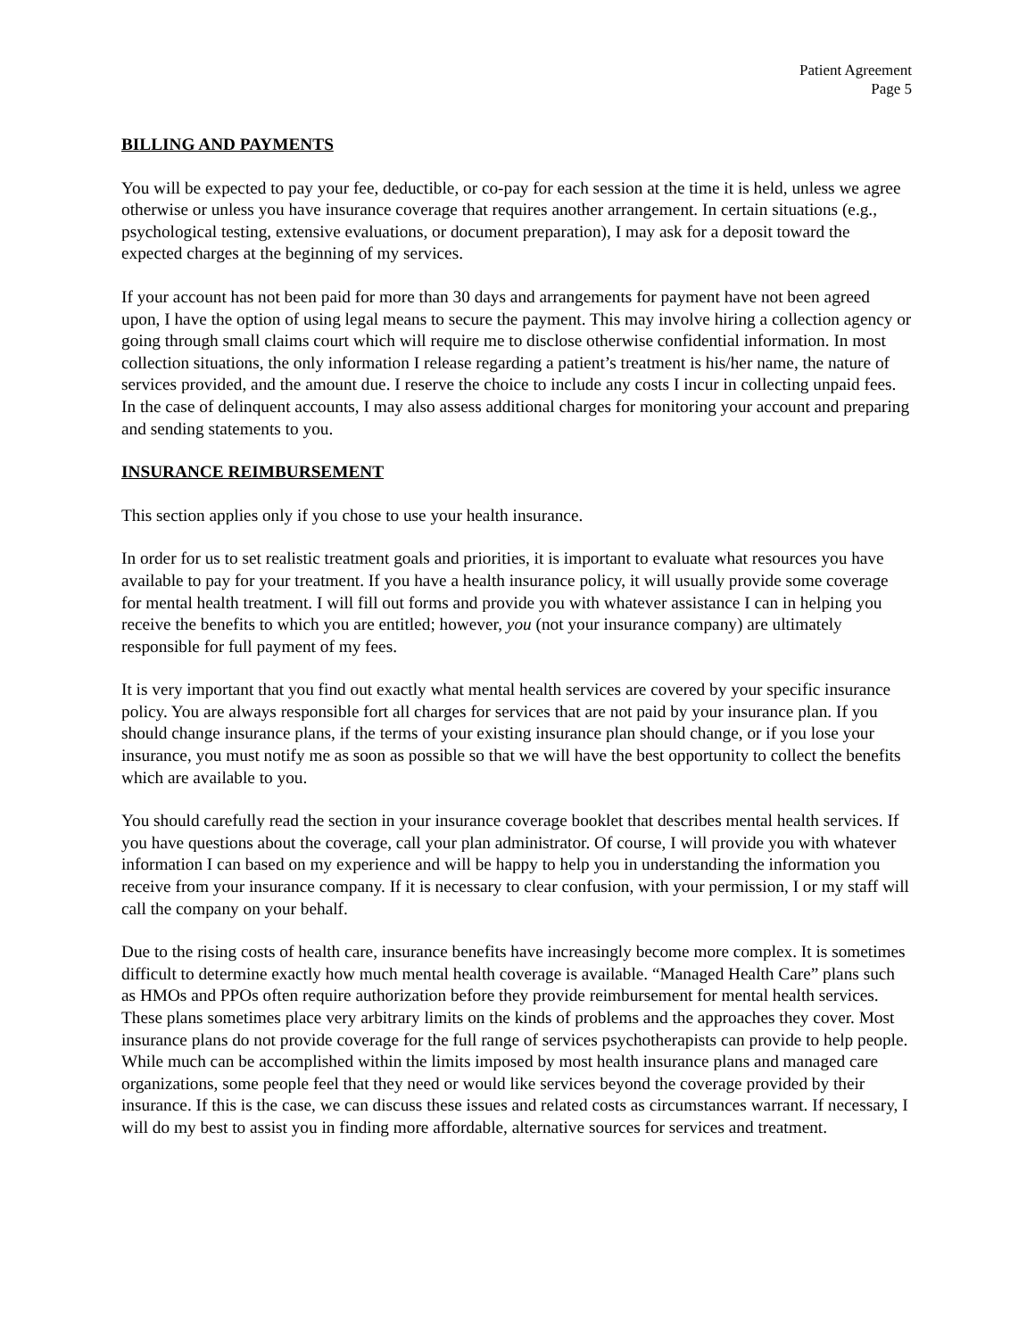Patient Agreement
Page 5
BILLING AND PAYMENTS
You will be expected to pay your fee, deductible, or co-pay for each session at the time it is held, unless we agree otherwise or unless you have insurance coverage that requires another arrangement. In certain situations (e.g., psychological testing, extensive evaluations, or document preparation), I may ask for a deposit toward the expected charges at the beginning of my services.
If your account has not been paid for more than 30 days and arrangements for payment have not been agreed upon, I have the option of using legal means to secure the payment. This may involve hiring a collection agency or going through small claims court which will require me to disclose otherwise confidential information. In most collection situations, the only information I release regarding a patient’s treatment is his/her name, the nature of services provided, and the amount due. I reserve the choice to include any costs I incur in collecting unpaid fees. In the case of delinquent accounts, I may also assess additional charges for monitoring your account and preparing and sending statements to you.
INSURANCE REIMBURSEMENT
This section applies only if you chose to use your health insurance.
In order for us to set realistic treatment goals and priorities, it is important to evaluate what resources you have available to pay for your treatment. If you have a health insurance policy, it will usually provide some coverage for mental health treatment. I will fill out forms and provide you with whatever assistance I can in helping you receive the benefits to which you are entitled; however, you (not your insurance company) are ultimately responsible for full payment of my fees.
It is very important that you find out exactly what mental health services are covered by your specific insurance policy. You are always responsible fort all charges for services that are not paid by your insurance plan. If you should change insurance plans, if the terms of your existing insurance plan should change, or if you lose your insurance, you must notify me as soon as possible so that we will have the best opportunity to collect the benefits which are available to you.
You should carefully read the section in your insurance coverage booklet that describes mental health services. If you have questions about the coverage, call your plan administrator. Of course, I will provide you with whatever information I can based on my experience and will be happy to help you in understanding the information you receive from your insurance company. If it is necessary to clear confusion, with your permission, I or my staff will call the company on your behalf.
Due to the rising costs of health care, insurance benefits have increasingly become more complex. It is sometimes difficult to determine exactly how much mental health coverage is available. “Managed Health Care” plans such as HMOs and PPOs often require authorization before they provide reimbursement for mental health services. These plans sometimes place very arbitrary limits on the kinds of problems and the approaches they cover. Most insurance plans do not provide coverage for the full range of services psychotherapists can provide to help people. While much can be accomplished within the limits imposed by most health insurance plans and managed care organizations, some people feel that they need or would like services beyond the coverage provided by their insurance. If this is the case, we can discuss these issues and related costs as circumstances warrant. If necessary, I will do my best to assist you in finding more affordable, alternative sources for services and treatment.